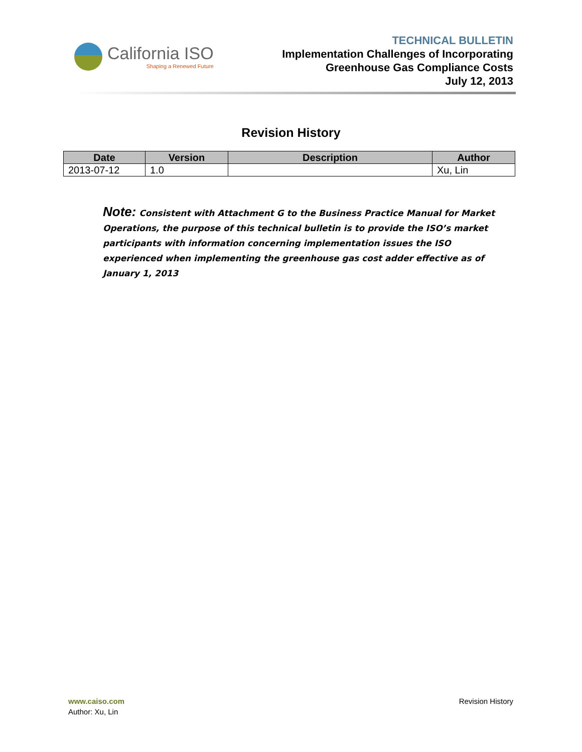California ISO
Shaping a Renewed Future
TECHNICAL BULLETIN
Implementation Challenges of Incorporating
Greenhouse Gas Compliance Costs
July 12, 2013
Revision History
| Date | Version | Description | Author |
| --- | --- | --- | --- |
| 2013-07-12 | 1.0 | | Xu, Lin |
Note: Consistent with Attachment G to the Business Practice Manual for Market Operations, the purpose of this technical bulletin is to provide the ISO’s market participants with information concerning implementation issues the ISO experienced when implementing the greenhouse gas cost adder effective as of January 1, 2013
www.caiso.com
Author: Xu, Lin
Revision History